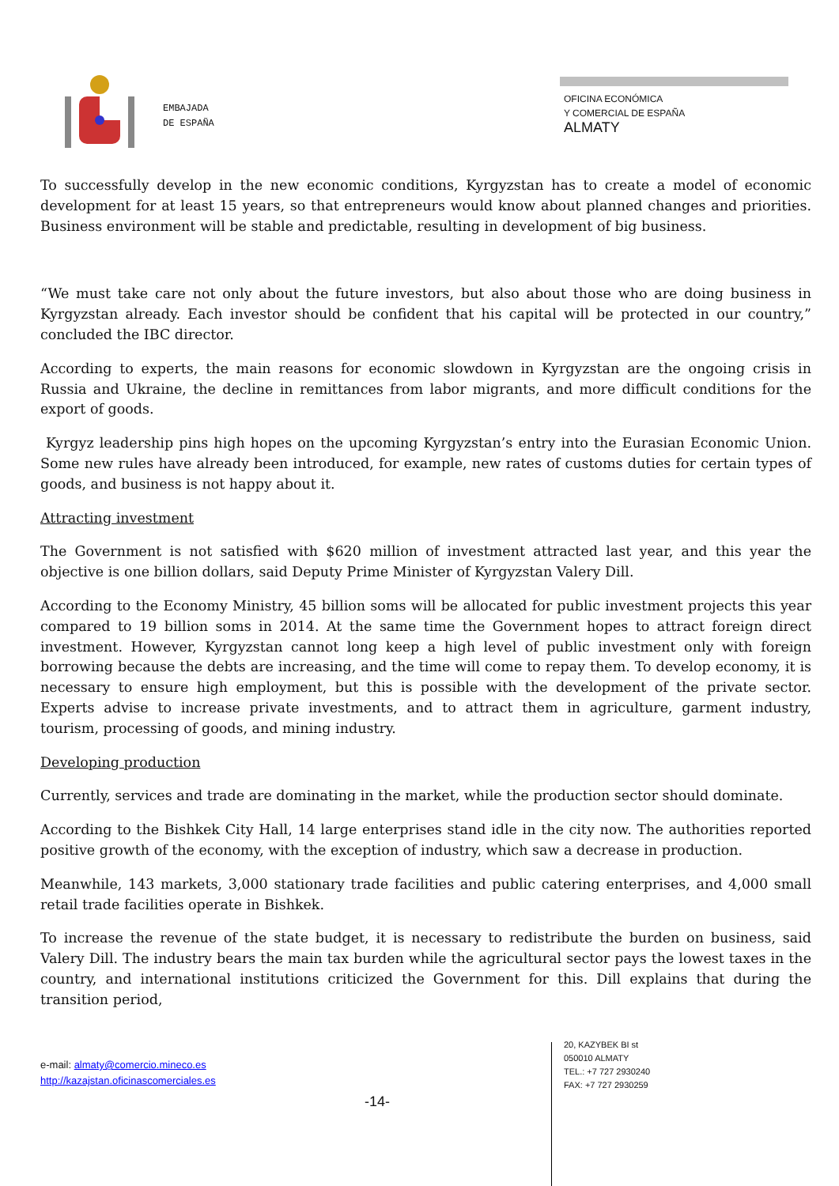EMBAJADA
DE ESPAÑA
OFICINA ECONÓMICA
Y COMERCIAL DE ESPAÑA
ALMATY
To successfully develop in the new economic conditions, Kyrgyzstan has to create a model of economic development for at least 15 years, so that entrepreneurs would know about planned changes and priorities. Business environment will be stable and predictable, resulting in development of big business.
“We must take care not only about the future investors, but also about those who are doing business in Kyrgyzstan already. Each investor should be confident that his capital will be protected in our country,” concluded the IBC director.
According to experts, the main reasons for economic slowdown in Kyrgyzstan are the ongoing crisis in Russia and Ukraine, the decline in remittances from labor migrants, and more difficult conditions for the export of goods.
Kyrgyz leadership pins high hopes on the upcoming Kyrgyzstan’s entry into the Eurasian Economic Union. Some new rules have already been introduced, for example, new rates of customs duties for certain types of goods, and business is not happy about it.
Attracting investment
The Government is not satisfied with $620 million of investment attracted last year, and this year the objective is one billion dollars, said Deputy Prime Minister of Kyrgyzstan Valery Dill.
According to the Economy Ministry, 45 billion soms will be allocated for public investment projects this year compared to 19 billion soms in 2014. At the same time the Government hopes to attract foreign direct investment. However, Kyrgyzstan cannot long keep a high level of public investment only with foreign borrowing because the debts are increasing, and the time will come to repay them. To develop economy, it is necessary to ensure high employment, but this is possible with the development of the private sector. Experts advise to increase private investments, and to attract them in agriculture, garment industry, tourism, processing of goods, and mining industry.
Developing production
Currently, services and trade are dominating in the market, while the production sector should dominate.
According to the Bishkek City Hall, 14 large enterprises stand idle in the city now. The authorities reported positive growth of the economy, with the exception of industry, which saw a decrease in production.
Meanwhile, 143 markets, 3,000 stationary trade facilities and public catering enterprises, and 4,000 small retail trade facilities operate in Bishkek.
To increase the revenue of the state budget, it is necessary to redistribute the burden on business, said Valery Dill. The industry bears the main tax burden while the agricultural sector pays the lowest taxes in the country, and international institutions criticized the Government for this. Dill explains that during the transition period,
e-mail: almaty@comercio.mineco.es
http://kazajstan.oficinascomerciales.es
-14-
20, KAZYBEK BI st
050010 ALMATY
TEL.: +7 727 2930240
FAX: +7 727 2930259